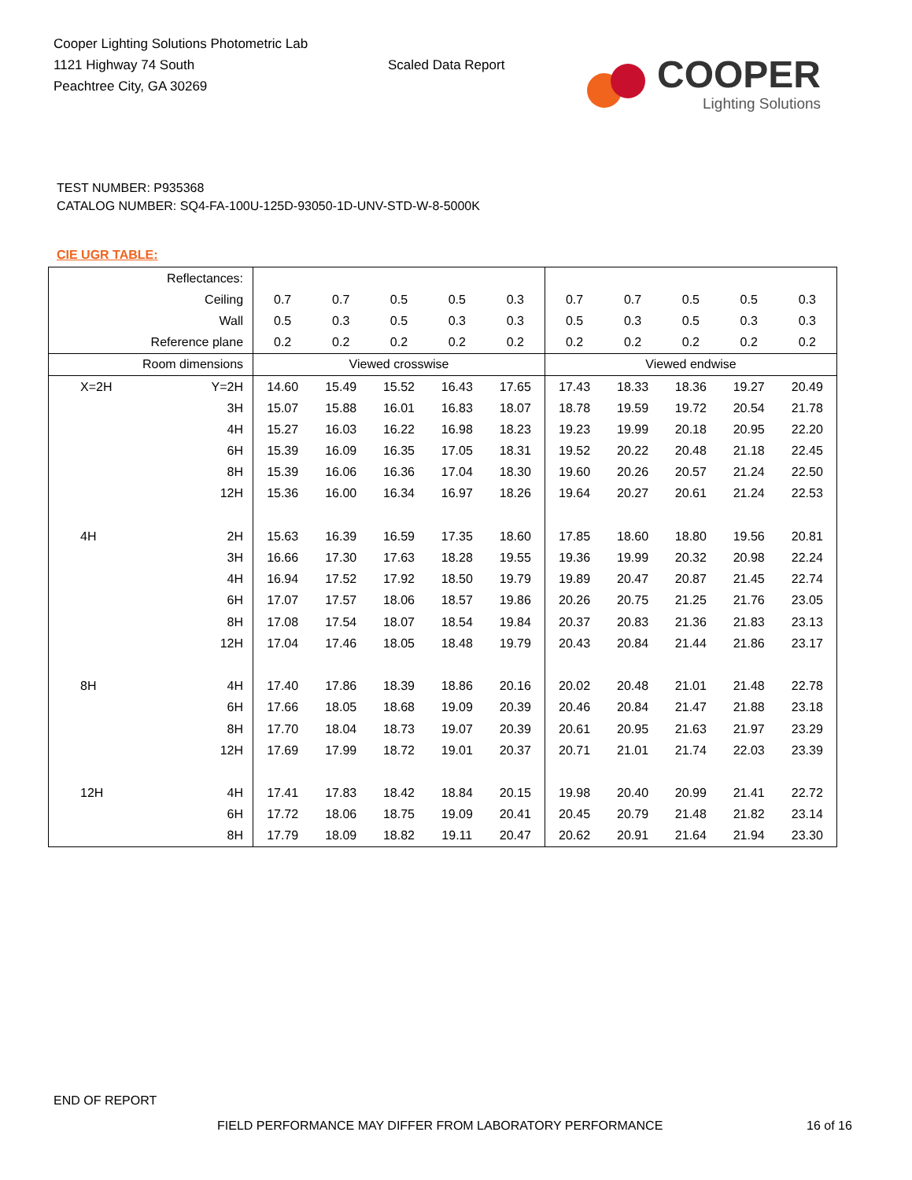Cooper Lighting Solutions Photometric Lab
1121 Highway 74 South
Peachtree City, GA 30269
Scaled Data Report
COOPER
Lighting Solutions
TEST NUMBER: P935368
CATALOG NUMBER: SQ4-FA-100U-125D-93050-1D-UNV-STD-W-8-5000K
CIE UGR TABLE:
| Reflectances: | | | | | | | | | | | |
| Ceiling | | 0.7 | 0.7 | 0.5 | 0.5 | 0.3 | 0.7 | 0.7 | 0.5 | 0.5 | 0.3 |
| Wall | | 0.5 | 0.3 | 0.5 | 0.3 | 0.3 | 0.5 | 0.3 | 0.5 | 0.3 | 0.3 |
| Reference plane | | 0.2 | 0.2 | 0.2 | 0.2 | 0.2 | 0.2 | 0.2 | 0.2 | 0.2 | 0.2 |
| Room dimensions | | Viewed crosswise | | | | | Viewed endwise | | | | |
| X=2H | Y=2H | 14.60 | 15.49 | 15.52 | 16.43 | 17.65 | 17.43 | 18.33 | 18.36 | 19.27 | 20.49 |
| | 3H | 15.07 | 15.88 | 16.01 | 16.83 | 18.07 | 18.78 | 19.59 | 19.72 | 20.54 | 21.78 |
| | 4H | 15.27 | 16.03 | 16.22 | 16.98 | 18.23 | 19.23 | 19.99 | 20.18 | 20.95 | 22.20 |
| | 6H | 15.39 | 16.09 | 16.35 | 17.05 | 18.31 | 19.52 | 20.22 | 20.48 | 21.18 | 22.45 |
| | 8H | 15.39 | 16.06 | 16.36 | 17.04 | 18.30 | 19.60 | 20.26 | 20.57 | 21.24 | 22.50 |
| | 12H | 15.36 | 16.00 | 16.34 | 16.97 | 18.26 | 19.64 | 20.27 | 20.61 | 21.24 | 22.53 |
| 4H | 2H | 15.63 | 16.39 | 16.59 | 17.35 | 18.60 | 17.85 | 18.60 | 18.80 | 19.56 | 20.81 |
| | 3H | 16.66 | 17.30 | 17.63 | 18.28 | 19.55 | 19.36 | 19.99 | 20.32 | 20.98 | 22.24 |
| | 4H | 16.94 | 17.52 | 17.92 | 18.50 | 19.79 | 19.89 | 20.47 | 20.87 | 21.45 | 22.74 |
| | 6H | 17.07 | 17.57 | 18.06 | 18.57 | 19.86 | 20.26 | 20.75 | 21.25 | 21.76 | 23.05 |
| | 8H | 17.08 | 17.54 | 18.07 | 18.54 | 19.84 | 20.37 | 20.83 | 21.36 | 21.83 | 23.13 |
| | 12H | 17.04 | 17.46 | 18.05 | 18.48 | 19.79 | 20.43 | 20.84 | 21.44 | 21.86 | 23.17 |
| 8H | 4H | 17.40 | 17.86 | 18.39 | 18.86 | 20.16 | 20.02 | 20.48 | 21.01 | 21.48 | 22.78 |
| | 6H | 17.66 | 18.05 | 18.68 | 19.09 | 20.39 | 20.46 | 20.84 | 21.47 | 21.88 | 23.18 |
| | 8H | 17.70 | 18.04 | 18.73 | 19.07 | 20.39 | 20.61 | 20.95 | 21.63 | 21.97 | 23.29 |
| | 12H | 17.69 | 17.99 | 18.72 | 19.01 | 20.37 | 20.71 | 21.01 | 21.74 | 22.03 | 23.39 |
| 12H | 4H | 17.41 | 17.83 | 18.42 | 18.84 | 20.15 | 19.98 | 20.40 | 20.99 | 21.41 | 22.72 |
| | 6H | 17.72 | 18.06 | 18.75 | 19.09 | 20.41 | 20.45 | 20.79 | 21.48 | 21.82 | 23.14 |
| | 8H | 17.79 | 18.09 | 18.82 | 19.11 | 20.47 | 20.62 | 20.91 | 21.64 | 21.94 | 23.30 |
END OF REPORT
FIELD PERFORMANCE MAY DIFFER FROM LABORATORY PERFORMANCE
16 of 16